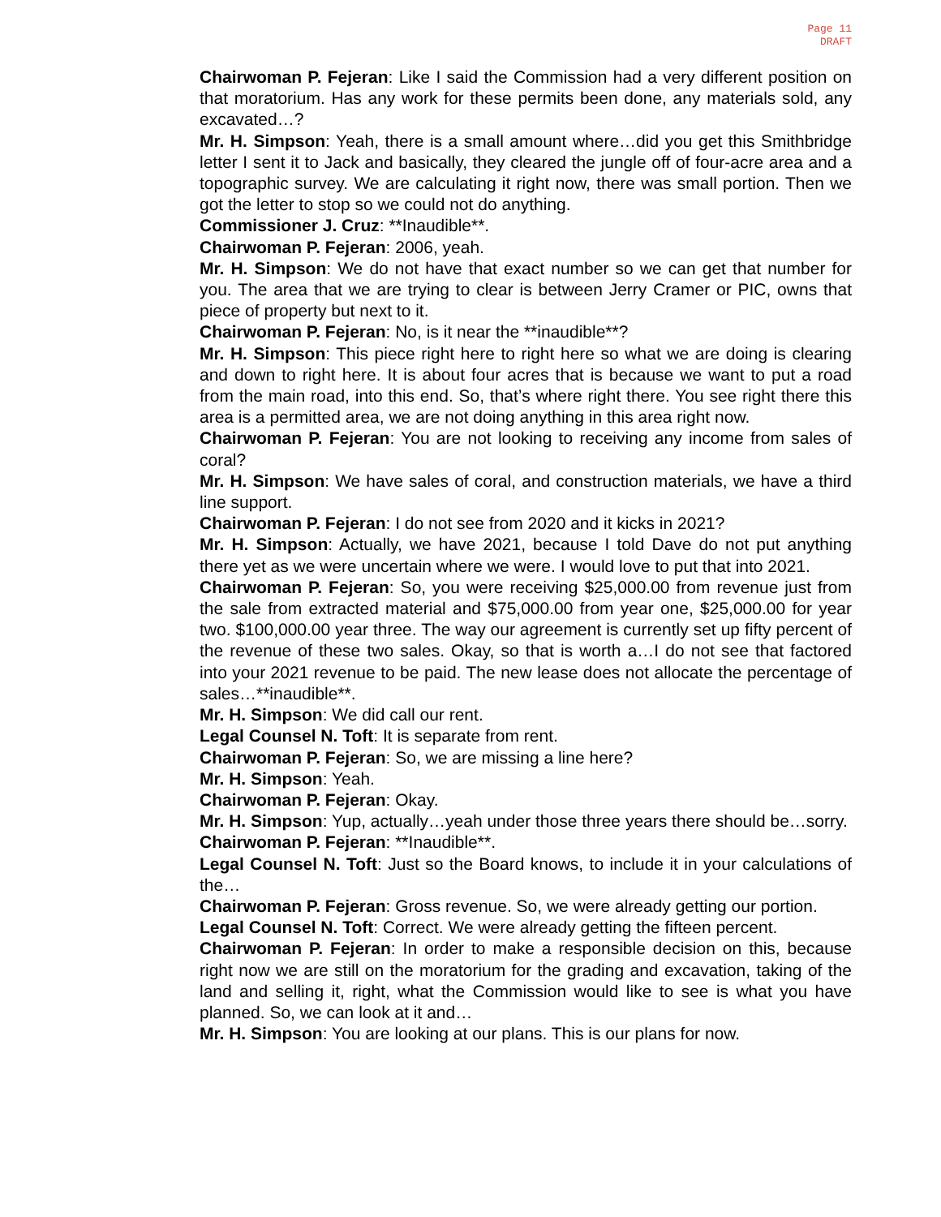Page 11
DRAFT
Chairwoman P. Fejeran: Like I said the Commission had a very different position on that moratorium. Has any work for these permits been done, any materials sold, any excavated…?
Mr. H. Simpson: Yeah, there is a small amount where…did you get this Smithbridge letter I sent it to Jack and basically, they cleared the jungle off of four-acre area and a topographic survey. We are calculating it right now, there was small portion. Then we got the letter to stop so we could not do anything.
Commissioner J. Cruz: **Inaudible**.
Chairwoman P. Fejeran: 2006, yeah.
Mr. H. Simpson: We do not have that exact number so we can get that number for you. The area that we are trying to clear is between Jerry Cramer or PIC, owns that piece of property but next to it.
Chairwoman P. Fejeran: No, is it near the **inaudible**?
Mr. H. Simpson: This piece right here to right here so what we are doing is clearing and down to right here. It is about four acres that is because we want to put a road from the main road, into this end. So, that’s where right there. You see right there this area is a permitted area, we are not doing anything in this area right now.
Chairwoman P. Fejeran: You are not looking to receiving any income from sales of coral?
Mr. H. Simpson: We have sales of coral, and construction materials, we have a third line support.
Chairwoman P. Fejeran: I do not see from 2020 and it kicks in 2021?
Mr. H. Simpson: Actually, we have 2021, because I told Dave do not put anything there yet as we were uncertain where we were. I would love to put that into 2021.
Chairwoman P. Fejeran: So, you were receiving $25,000.00 from revenue just from the sale from extracted material and $75,000.00 from year one, $25,000.00 for year two. $100,000.00 year three. The way our agreement is currently set up fifty percent of the revenue of these two sales. Okay, so that is worth a…I do not see that factored into your 2021 revenue to be paid. The new lease does not allocate the percentage of sales…**inaudible**.
Mr. H. Simpson: We did call our rent.
Legal Counsel N. Toft: It is separate from rent.
Chairwoman P. Fejeran: So, we are missing a line here?
Mr. H. Simpson: Yeah.
Chairwoman P. Fejeran: Okay.
Mr. H. Simpson: Yup, actually…yeah under those three years there should be…sorry.
Chairwoman P. Fejeran: **Inaudible**.
Legal Counsel N. Toft: Just so the Board knows, to include it in your calculations of the…
Chairwoman P. Fejeran: Gross revenue. So, we were already getting our portion.
Legal Counsel N. Toft: Correct. We were already getting the fifteen percent.
Chairwoman P. Fejeran: In order to make a responsible decision on this, because right now we are still on the moratorium for the grading and excavation, taking of the land and selling it, right, what the Commission would like to see is what you have planned. So, we can look at it and…
Mr. H. Simpson: You are looking at our plans. This is our plans for now.